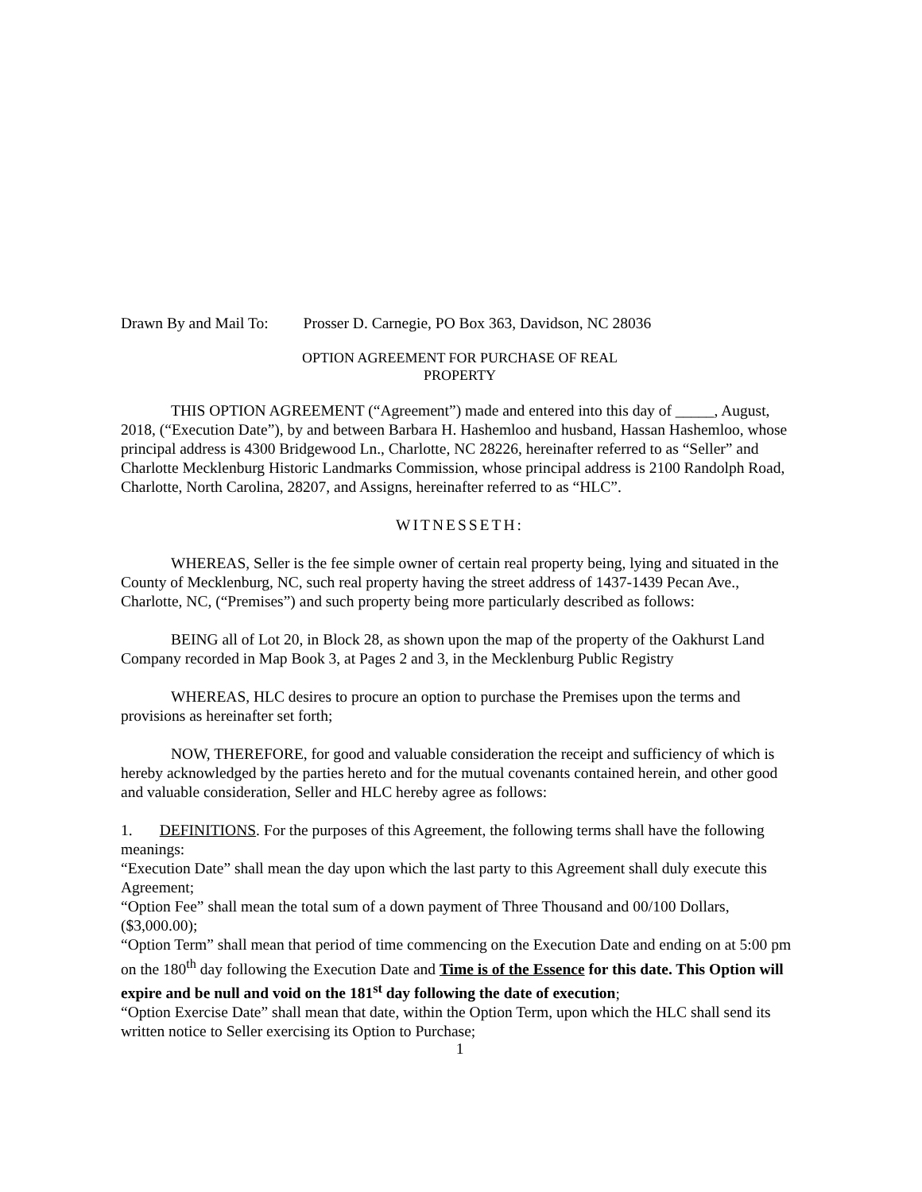Drawn By and Mail To: Prosser D. Carnegie, PO Box 363, Davidson, NC 28036
OPTION AGREEMENT FOR PURCHASE OF REAL
PROPERTY
THIS OPTION AGREEMENT (“Agreement”) made and entered into this day of _____, August, 2018, (“Execution Date”), by and between Barbara H. Hashemloo and husband, Hassan Hashemloo, whose principal address is 4300 Bridgewood Ln., Charlotte, NC 28226, hereinafter referred to as “Seller” and Charlotte Mecklenburg Historic Landmarks Commission, whose principal address is 2100 Randolph Road, Charlotte, North Carolina, 28207, and Assigns, hereinafter referred to as “HLC”.
WITNESSETH:
WHEREAS, Seller is the fee simple owner of certain real property being, lying and situated in the County of Mecklenburg, NC, such real property having the street address of 1437-1439 Pecan Ave., Charlotte, NC, (“Premises”) and such property being more particularly described as follows:
BEING all of Lot 20, in Block 28, as shown upon the map of the property of the Oakhurst Land Company recorded in Map Book 3, at Pages 2 and 3, in the Mecklenburg Public Registry
WHEREAS, HLC desires to procure an option to purchase the Premises upon the terms and provisions as hereinafter set forth;
NOW, THEREFORE, for good and valuable consideration the receipt and sufficiency of which is hereby acknowledged by the parties hereto and for the mutual covenants contained herein, and other good and valuable consideration, Seller and HLC hereby agree as follows:
1. DEFINITIONS. For the purposes of this Agreement, the following terms shall have the following meanings:
“Execution Date” shall mean the day upon which the last party to this Agreement shall duly execute this Agreement;
“Option Fee” shall mean the total sum of a down payment of Three Thousand and 00/100 Dollars, ($3,000.00);
“Option Term” shall mean that period of time commencing on the Execution Date and ending on at 5:00 pm on the 180<sup>th</sup> day following the Execution Date and Time is of the Essence for this date. This Option will expire and be null and void on the 181<sup>st</sup> day following the date of execution;
“Option Exercise Date” shall mean that date, within the Option Term, upon which the HLC shall send its written notice to Seller exercising its Option to Purchase;
1